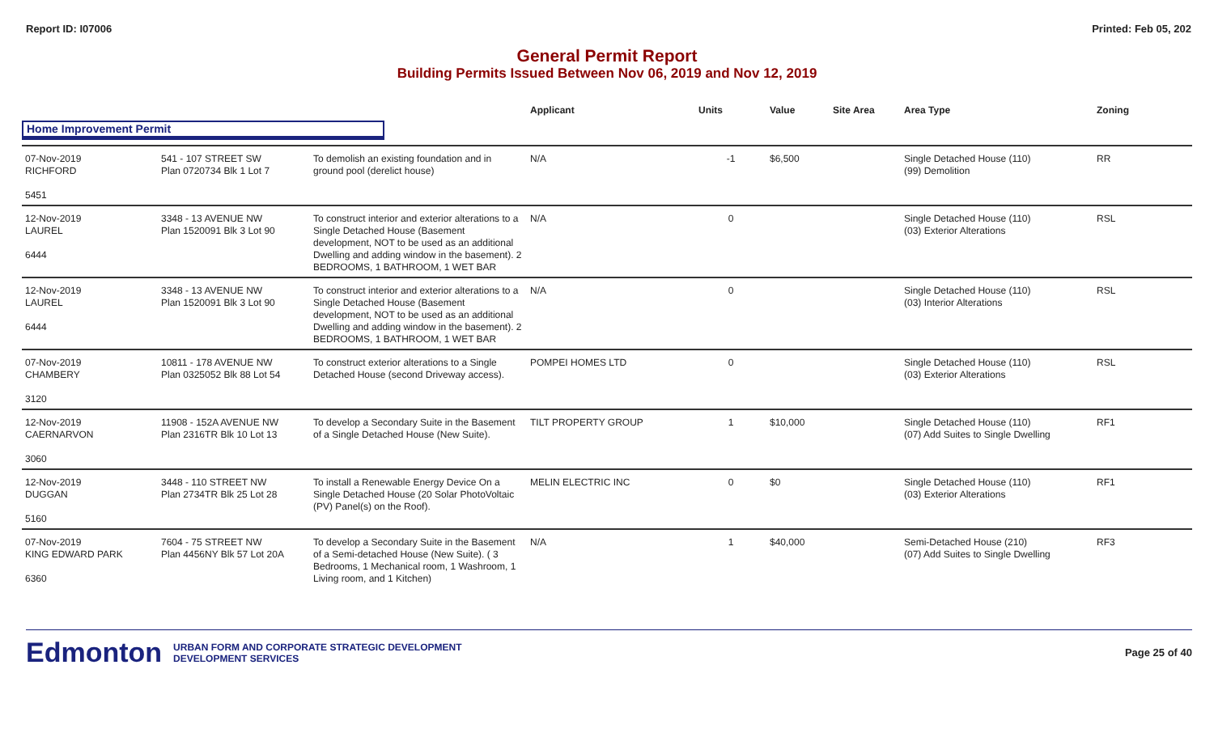Report ID: I07006 Printed: Feb 05, 202
General Permit Report
Building Permits Issued Between Nov 06, 2019 and Nov 12, 2019
| | | | Applicant | Units | Value | Site Area | Area Type | Zoning |
| --- | --- | --- | --- | --- | --- | --- | --- | --- |
| Home Improvement Permit | | | | | | | | |
| 07-Nov-2019 RICHFORD 5451 | 541 - 107 STREET SW Plan 0720734 Blk 1 Lot 7 | To demolish an existing foundation and in ground pool (derelict house) | N/A | -1 | $6,500 | | Single Detached House (110) (99) Demolition | RR |
| 12-Nov-2019 LAUREL 6444 | 3348 - 13 AVENUE NW Plan 1520091 Blk 3 Lot 90 | To construct interior and exterior alterations to a Single Detached House (Basement development, NOT to be used as an additional Dwelling and adding window in the basement). 2 BEDROOMS, 1 BATHROOM, 1 WET BAR | N/A | 0 | | | Single Detached House (110) (03) Exterior Alterations | RSL |
| 12-Nov-2019 LAUREL 6444 | 3348 - 13 AVENUE NW Plan 1520091 Blk 3 Lot 90 | To construct interior and exterior alterations to a Single Detached House (Basement development, NOT to be used as an additional Dwelling and adding window in the basement). 2 BEDROOMS, 1 BATHROOM, 1 WET BAR | N/A | 0 | | | Single Detached House (110) (03) Interior Alterations | RSL |
| 07-Nov-2019 CHAMBERY 3120 | 10811 - 178 AVENUE NW Plan 0325052 Blk 88 Lot 54 | To construct exterior alterations to a Single Detached House (second Driveway access). | POMPEI HOMES LTD | 0 | | | Single Detached House (110) (03) Exterior Alterations | RSL |
| 12-Nov-2019 CAERNARVON 3060 | 11908 - 152A AVENUE NW Plan 2316TR Blk 10 Lot 13 | To develop a Secondary Suite in the Basement of a Single Detached House (New Suite). | TILT PROPERTY GROUP | 1 | $10,000 | | Single Detached House (110) (07) Add Suites to Single Dwelling | RF1 |
| 12-Nov-2019 DUGGAN 5160 | 3448 - 110 STREET NW Plan 2734TR Blk 25 Lot 28 | To install a Renewable Energy Device On a Single Detached House (20 Solar PhotoVoltaic (PV) Panel(s) on the Roof). | MELIN ELECTRIC INC | 0 | $0 | | Single Detached House (110) (03) Exterior Alterations | RF1 |
| 07-Nov-2019 KING EDWARD PARK 6360 | 7604 - 75 STREET NW Plan 4456NY Blk 57 Lot 20A | To develop a Secondary Suite in the Basement of a Semi-detached House (New Suite). ( 3 Bedrooms, 1 Mechanical room, 1 Washroom, 1 Living room, and 1 Kitchen) | N/A | 1 | $40,000 | | Semi-Detached House (210) (07) Add Suites to Single Dwelling | RF3 |
Edmonton
URBAN FORM AND CORPORATE STRATEGIC DEVELOPMENT
DEVELOPMENT SERVICES
Page 25 of 40